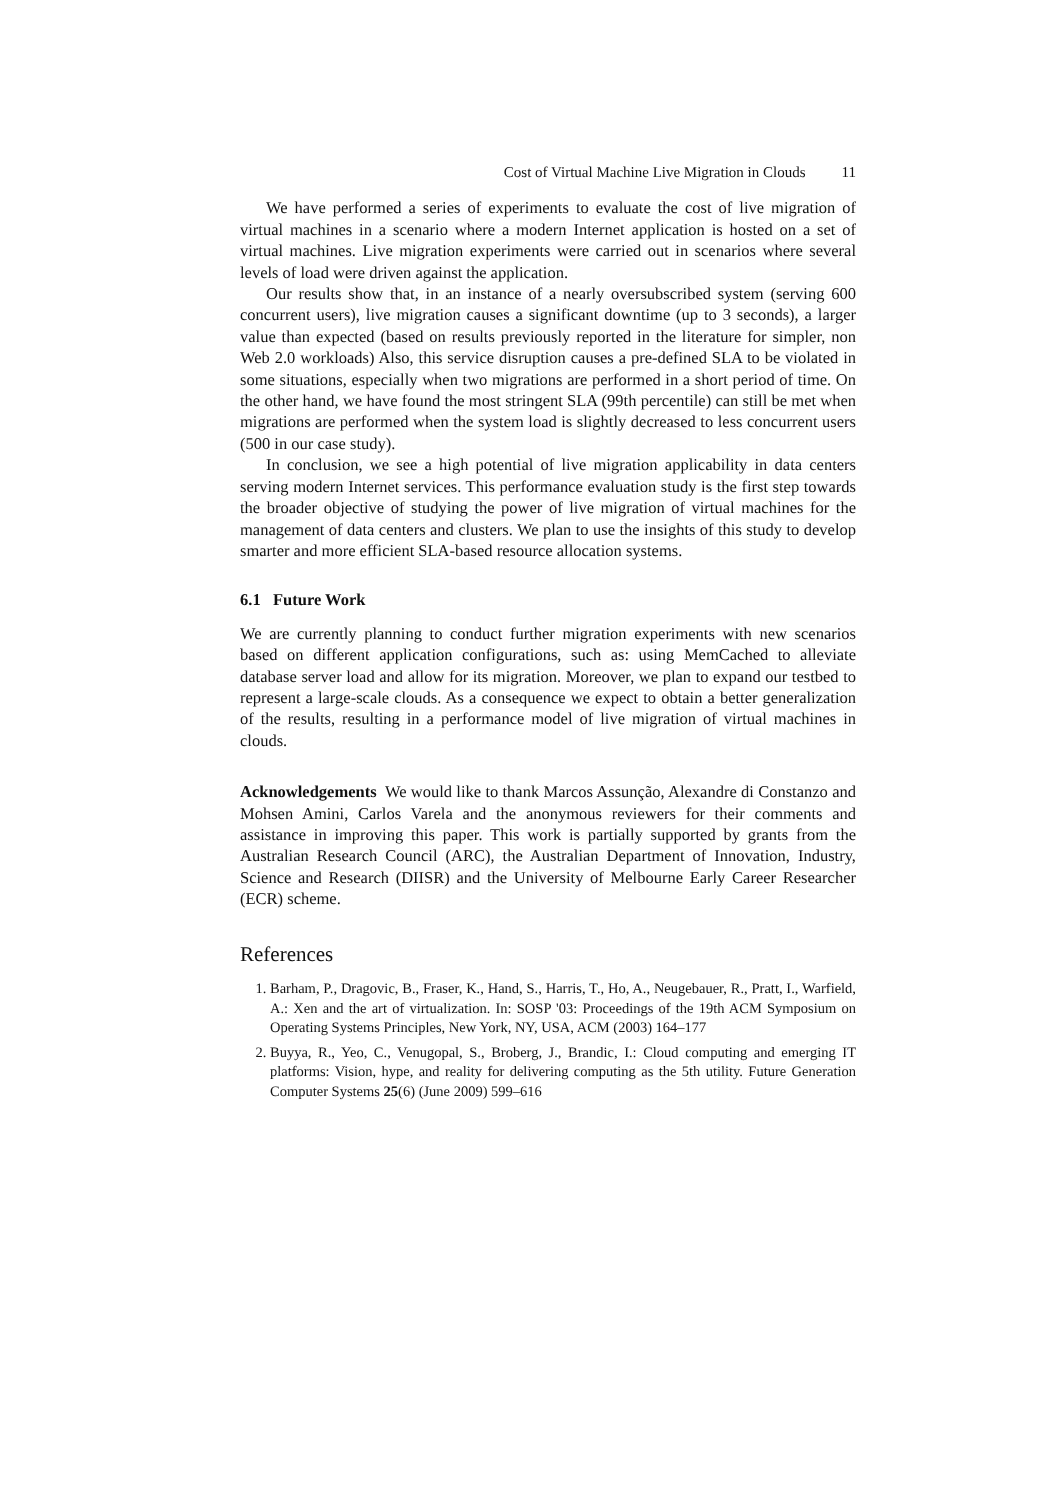Cost of Virtual Machine Live Migration in Clouds 11
We have performed a series of experiments to evaluate the cost of live migration of virtual machines in a scenario where a modern Internet application is hosted on a set of virtual machines. Live migration experiments were carried out in scenarios where several levels of load were driven against the application.
Our results show that, in an instance of a nearly oversubscribed system (serving 600 concurrent users), live migration causes a significant downtime (up to 3 seconds), a larger value than expected (based on results previously reported in the literature for simpler, non Web 2.0 workloads) Also, this service disruption causes a pre-defined SLA to be violated in some situations, especially when two migrations are performed in a short period of time. On the other hand, we have found the most stringent SLA (99th percentile) can still be met when migrations are performed when the system load is slightly decreased to less concurrent users (500 in our case study).
In conclusion, we see a high potential of live migration applicability in data centers serving modern Internet services. This performance evaluation study is the first step towards the broader objective of studying the power of live migration of virtual machines for the management of data centers and clusters. We plan to use the insights of this study to develop smarter and more efficient SLA-based resource allocation systems.
6.1 Future Work
We are currently planning to conduct further migration experiments with new scenarios based on different application configurations, such as: using MemCached to alleviate database server load and allow for its migration. Moreover, we plan to expand our testbed to represent a large-scale clouds. As a consequence we expect to obtain a better generalization of the results, resulting in a performance model of live migration of virtual machines in clouds.
Acknowledgements We would like to thank Marcos Assunção, Alexandre di Constanzo and Mohsen Amini, Carlos Varela and the anonymous reviewers for their comments and assistance in improving this paper. This work is partially supported by grants from the Australian Research Council (ARC), the Australian Department of Innovation, Industry, Science and Research (DIISR) and the University of Melbourne Early Career Researcher (ECR) scheme.
References
1. Barham, P., Dragovic, B., Fraser, K., Hand, S., Harris, T., Ho, A., Neugebauer, R., Pratt, I., Warfield, A.: Xen and the art of virtualization. In: SOSP '03: Proceedings of the 19th ACM Symposium on Operating Systems Principles, New York, NY, USA, ACM (2003) 164–177
2. Buyya, R., Yeo, C., Venugopal, S., Broberg, J., Brandic, I.: Cloud computing and emerging IT platforms: Vision, hype, and reality for delivering computing as the 5th utility. Future Generation Computer Systems 25(6) (June 2009) 599–616